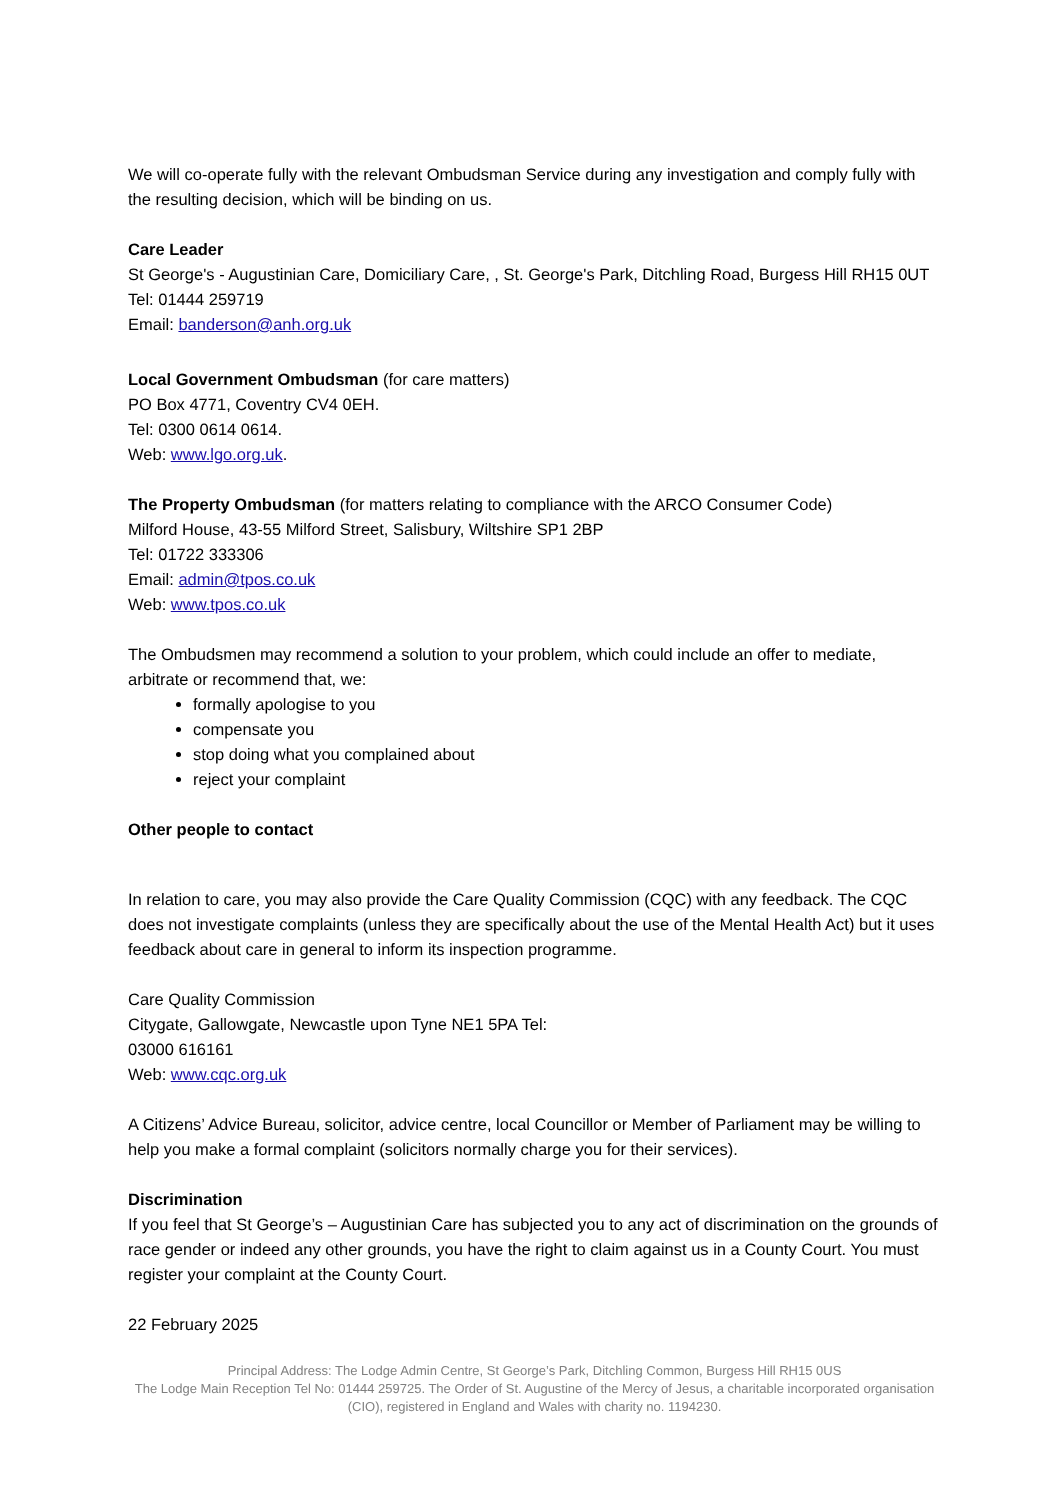We will co-operate fully with the relevant Ombudsman Service during any investigation and comply fully with the resulting decision, which will be binding on us.
Care Leader
St George's - Augustinian Care, Domiciliary Care, , St. George's Park, Ditchling Road, Burgess Hill RH15 0UT
Tel: 01444 259719
Email: banderson@anh.org.uk
Local Government Ombudsman (for care matters)
PO Box 4771, Coventry CV4 0EH.
Tel: 0300 0614 0614.
Web: www.lgo.org.uk.
The Property Ombudsman (for matters relating to compliance with the ARCO Consumer Code)
Milford House, 43-55 Milford Street, Salisbury, Wiltshire SP1 2BP
Tel: 01722 333306
Email: admin@tpos.co.uk
Web: www.tpos.co.uk
The Ombudsmen may recommend a solution to your problem, which could include an offer to mediate, arbitrate or recommend that, we:
formally apologise to you
compensate you
stop doing what you complained about
reject your complaint
Other people to contact
In relation to care, you may also provide the Care Quality Commission (CQC) with any feedback. The CQC does not investigate complaints (unless they are specifically about the use of the Mental Health Act) but it uses feedback about care in general to inform its inspection programme.
Care Quality Commission
Citygate, Gallowgate, Newcastle upon Tyne NE1 5PA Tel:
03000 616161
Web: www.cqc.org.uk
A Citizens’ Advice Bureau, solicitor, advice centre, local Councillor or Member of Parliament may be willing to help you make a formal complaint (solicitors normally charge you for their services).
Discrimination
If you feel that St George’s – Augustinian Care has subjected you to any act of discrimination on the grounds of race gender or indeed any other grounds, you have the right to claim against us in a County Court. You must register your complaint at the County Court.
22 February 2025
Principal Address: The Lodge Admin Centre, St George’s Park, Ditchling Common, Burgess Hill RH15 0US
The Lodge Main Reception Tel No: 01444 259725. The Order of St. Augustine of the Mercy of Jesus, a charitable incorporated organisation (CIO), registered in England and Wales with charity no. 1194230.